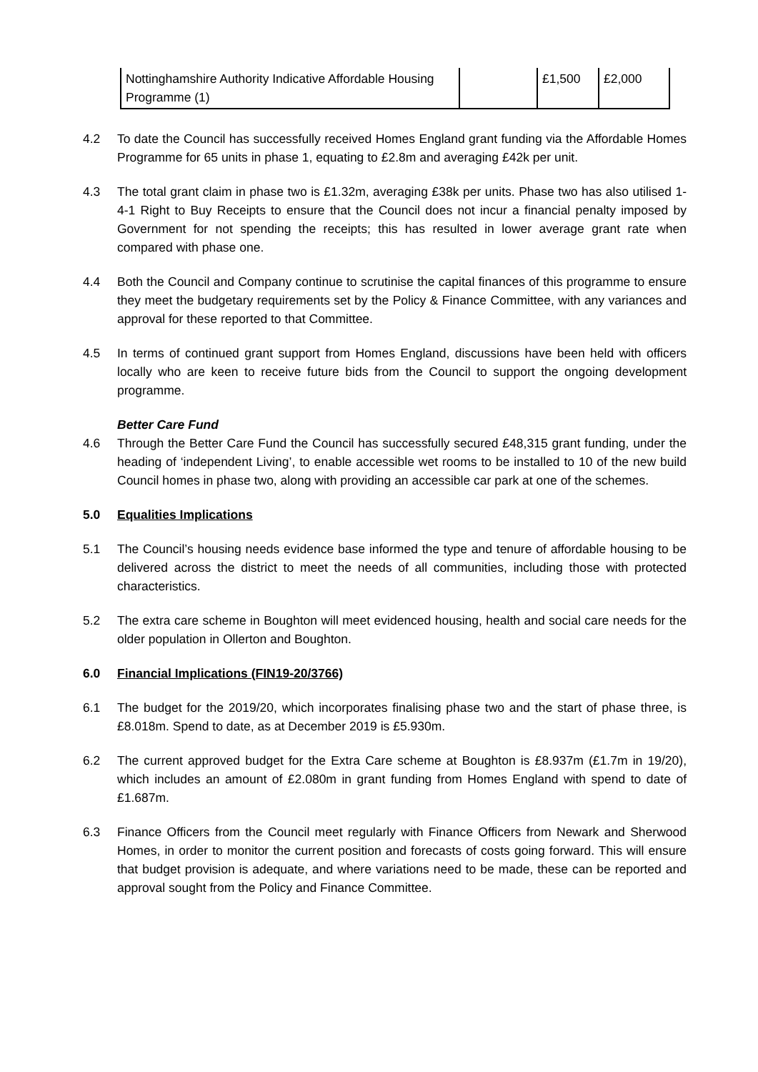| Nottinghamshire Authority Indicative Affordable Housing Programme (1) | | £1,500 | £2,000 |
4.2 To date the Council has successfully received Homes England grant funding via the Affordable Homes Programme for 65 units in phase 1, equating to £2.8m and averaging £42k per unit.
4.3 The total grant claim in phase two is £1.32m, averaging £38k per units. Phase two has also utilised 1-4-1 Right to Buy Receipts to ensure that the Council does not incur a financial penalty imposed by Government for not spending the receipts; this has resulted in lower average grant rate when compared with phase one.
4.4 Both the Council and Company continue to scrutinise the capital finances of this programme to ensure they meet the budgetary requirements set by the Policy & Finance Committee, with any variances and approval for these reported to that Committee.
4.5 In terms of continued grant support from Homes England, discussions have been held with officers locally who are keen to receive future bids from the Council to support the ongoing development programme.
Better Care Fund
4.6 Through the Better Care Fund the Council has successfully secured £48,315 grant funding, under the heading of ‘independent Living’, to enable accessible wet rooms to be installed to 10 of the new build Council homes in phase two, along with providing an accessible car park at one of the schemes.
5.0 Equalities Implications
5.1 The Council’s housing needs evidence base informed the type and tenure of affordable housing to be delivered across the district to meet the needs of all communities, including those with protected characteristics.
5.2 The extra care scheme in Boughton will meet evidenced housing, health and social care needs for the older population in Ollerton and Boughton.
6.0 Financial Implications (FIN19-20/3766)
6.1 The budget for the 2019/20, which incorporates finalising phase two and the start of phase three, is £8.018m. Spend to date, as at December 2019 is £5.930m.
6.2 The current approved budget for the Extra Care scheme at Boughton is £8.937m (£1.7m in 19/20), which includes an amount of £2.080m in grant funding from Homes England with spend to date of £1.687m.
6.3 Finance Officers from the Council meet regularly with Finance Officers from Newark and Sherwood Homes, in order to monitor the current position and forecasts of costs going forward. This will ensure that budget provision is adequate, and where variations need to be made, these can be reported and approval sought from the Policy and Finance Committee.